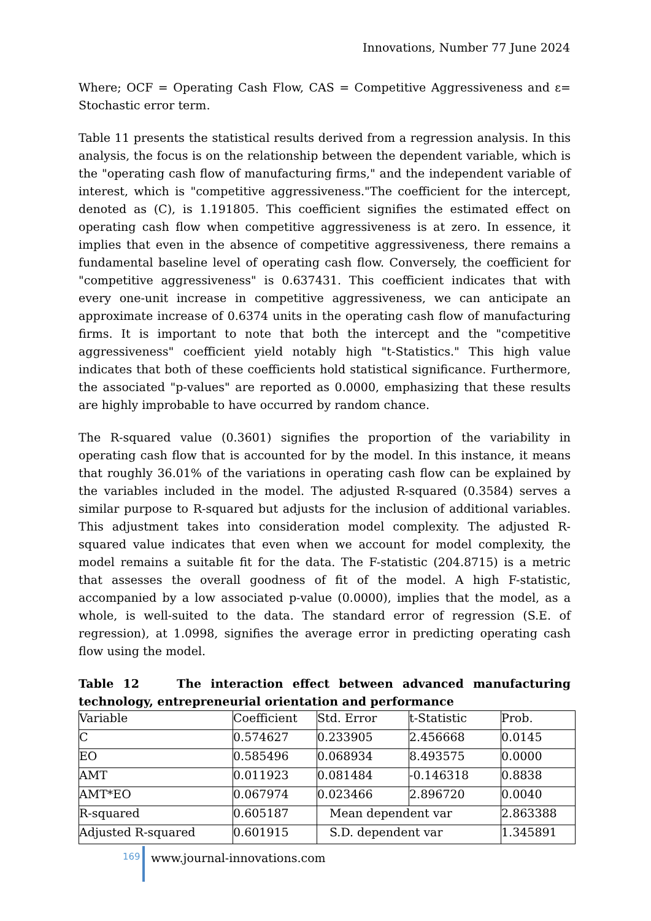Innovations, Number 77 June 2024
Where; OCF = Operating Cash Flow, CAS = Competitive Aggressiveness and ε= Stochastic error term.
Table 11 presents the statistical results derived from a regression analysis. In this analysis, the focus is on the relationship between the dependent variable, which is the "operating cash flow of manufacturing firms," and the independent variable of interest, which is "competitive aggressiveness."The coefficient for the intercept, denoted as (C), is 1.191805. This coefficient signifies the estimated effect on operating cash flow when competitive aggressiveness is at zero. In essence, it implies that even in the absence of competitive aggressiveness, there remains a fundamental baseline level of operating cash flow. Conversely, the coefficient for "competitive aggressiveness" is 0.637431. This coefficient indicates that with every one-unit increase in competitive aggressiveness, we can anticipate an approximate increase of 0.6374 units in the operating cash flow of manufacturing firms. It is important to note that both the intercept and the "competitive aggressiveness" coefficient yield notably high "t-Statistics." This high value indicates that both of these coefficients hold statistical significance. Furthermore, the associated "p-values" are reported as 0.0000, emphasizing that these results are highly improbable to have occurred by random chance.
The R-squared value (0.3601) signifies the proportion of the variability in operating cash flow that is accounted for by the model. In this instance, it means that roughly 36.01% of the variations in operating cash flow can be explained by the variables included in the model. The adjusted R-squared (0.3584) serves a similar purpose to R-squared but adjusts for the inclusion of additional variables. This adjustment takes into consideration model complexity. The adjusted R-squared value indicates that even when we account for model complexity, the model remains a suitable fit for the data. The F-statistic (204.8715) is a metric that assesses the overall goodness of fit of the model. A high F-statistic, accompanied by a low associated p-value (0.0000), implies that the model, as a whole, is well-suited to the data. The standard error of regression (S.E. of regression), at 1.0998, signifies the average error in predicting operating cash flow using the model.
Table 12 The interaction effect between advanced manufacturing technology, entrepreneurial orientation and performance
| Variable | Coefficient | Std. Error | t-Statistic | Prob. |
| C | 0.574627 | 0.233905 | 2.456668 | 0.0145 |
| EO | 0.585496 | 0.068934 | 8.493575 | 0.0000 |
| AMT | 0.011923 | 0.081484 | -0.146318 | 0.8838 |
| AMT*EO | 0.067974 | 0.023466 | 2.896720 | 0.0040 |
| R-squared | 0.605187 | Mean dependent var | | 2.863388 |
| Adjusted R-squared | 0.601915 | S.D. dependent var | | 1.345891 |
169
www.journal-innovations.com